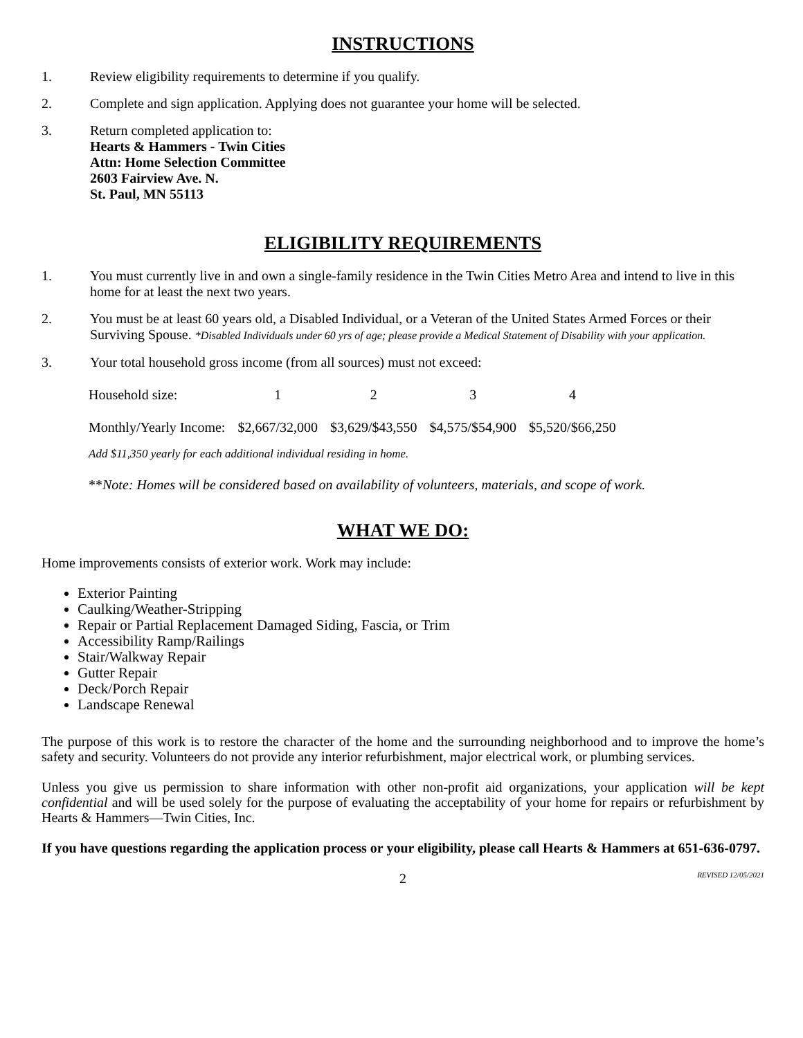INSTRUCTIONS
1. Review eligibility requirements to determine if you qualify.
2. Complete and sign application. Applying does not guarantee your home will be selected.
3. Return completed application to:
Hearts & Hammers - Twin Cities
Attn: Home Selection Committee
2603 Fairview Ave. N.
St. Paul, MN 55113
ELIGIBILITY REQUIREMENTS
1. You must currently live in and own a single-family residence in the Twin Cities Metro Area and intend to live in this home for at least the next two years.
2. You must be at least 60 years old, a Disabled Individual, or a Veteran of the United States Armed Forces or their Surviving Spouse. *Disabled Individuals under 60 yrs of age; please provide a Medical Statement of Disability with your application.
3. Your total household gross income (from all sources) must not exceed:
| Household size: | 1 | 2 | 3 | 4 |
| Monthly/Yearly Income: | $2,667/32,000 | $3,629/$43,550 | $4,575/$54,900 | $5,520/$66,250 |
Add $11,350 yearly for each additional individual residing in home.
**Note: Homes will be considered based on availability of volunteers, materials, and scope of work.
WHAT WE DO:
Home improvements consists of exterior work. Work may include:
Exterior Painting
Caulking/Weather-Stripping
Repair or Partial Replacement Damaged Siding, Fascia, or Trim
Accessibility Ramp/Railings
Stair/Walkway Repair
Gutter Repair
Deck/Porch Repair
Landscape Renewal
The purpose of this work is to restore the character of the home and the surrounding neighborhood and to improve the home’s safety and security. Volunteers do not provide any interior refurbishment, major electrical work, or plumbing services.
Unless you give us permission to share information with other non-profit aid organizations, your application will be kept confidential and will be used solely for the purpose of evaluating the acceptability of your home for repairs or refurbishment by Hearts & Hammers—Twin Cities, Inc.
If you have questions regarding the application process or your eligibility, please call Hearts & Hammers at 651-636-0797.
2 REVISED 12/05/2021